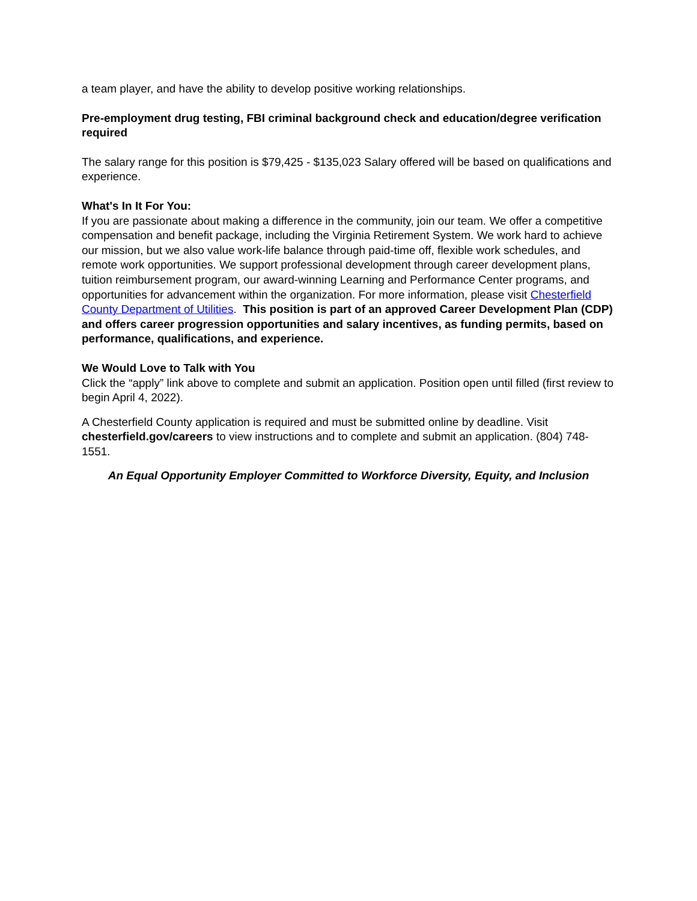a team player, and have the ability to develop positive working relationships.
Pre-employment drug testing, FBI criminal background check and education/degree verification required
The salary range for this position is $79,425 - $135,023 Salary offered will be based on qualifications and experience.
What's In It For You:
If you are passionate about making a difference in the community, join our team. We offer a competitive compensation and benefit package, including the Virginia Retirement System. We work hard to achieve our mission, but we also value work-life balance through paid-time off, flexible work schedules, and remote work opportunities. We support professional development through career development plans, tuition reimbursement program, our award-winning Learning and Performance Center programs, and opportunities for advancement within the organization. For more information, please visit Chesterfield County Department of Utilities. This position is part of an approved Career Development Plan (CDP) and offers career progression opportunities and salary incentives, as funding permits, based on performance, qualifications, and experience.
We Would Love to Talk with You
Click the “apply” link above to complete and submit an application. Position open until filled (first review to begin April 4, 2022).
A Chesterfield County application is required and must be submitted online by deadline. Visit chesterfield.gov/careers to view instructions and to complete and submit an application. (804) 748-1551.
An Equal Opportunity Employer Committed to Workforce Diversity, Equity, and Inclusion